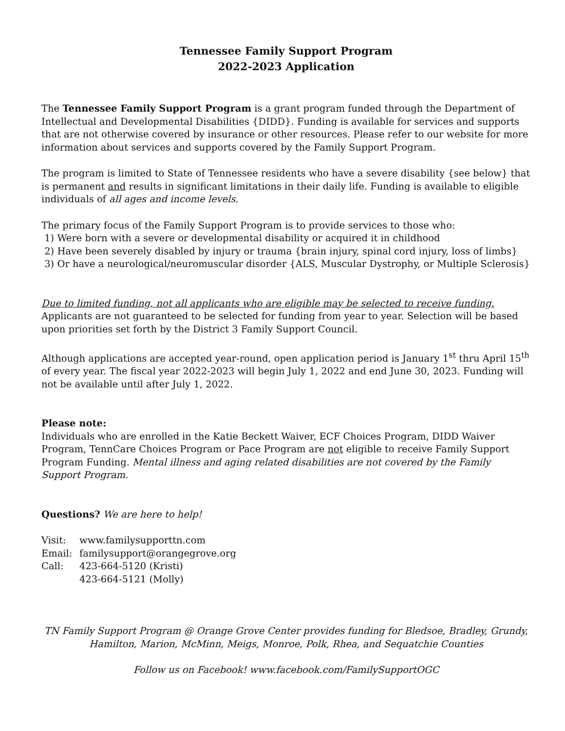Tennessee Family Support Program
2022-2023 Application
The Tennessee Family Support Program is a grant program funded through the Department of Intellectual and Developmental Disabilities {DIDD}. Funding is available for services and supports that are not otherwise covered by insurance or other resources. Please refer to our website for more information about services and supports covered by the Family Support Program.
The program is limited to State of Tennessee residents who have a severe disability {see below} that is permanent and results in significant limitations in their daily life. Funding is available to eligible individuals of all ages and income levels.
The primary focus of the Family Support Program is to provide services to those who:
1) Were born with a severe or developmental disability or acquired it in childhood
2) Have been severely disabled by injury or trauma {brain injury, spinal cord injury, loss of limbs}
3) Or have a neurological/neuromuscular disorder {ALS, Muscular Dystrophy, or Multiple Sclerosis}
Due to limited funding, not all applicants who are eligible may be selected to receive funding.
Applicants are not guaranteed to be selected for funding from year to year. Selection will be based upon priorities set forth by the District 3 Family Support Council.
Although applications are accepted year-round, open application period is January 1<sup>st</sup> thru April 15<sup>th</sup> of every year. The fiscal year 2022-2023 will begin July 1, 2022 and end June 30, 2023. Funding will not be available until after July 1, 2022.
Please note:
Individuals who are enrolled in the Katie Beckett Waiver, ECF Choices Program, DIDD Waiver Program, TennCare Choices Program or Pace Program are not eligible to receive Family Support Program Funding. Mental illness and aging related disabilities are not covered by the Family Support Program.
Questions? We are here to help!
| Visit: | www.familysupporttn.com |
| Email: | familysupport@orangegrove.org |
| Call: | 423-664-5120 (Kristi) |
| | 423-664-5121 (Molly) |
TN Family Support Program @ Orange Grove Center provides funding for Bledsoe, Bradley, Grundy, Hamilton, Marion, McMinn, Meigs, Monroe, Polk, Rhea, and Sequatchie Counties
Follow us on Facebook! www.facebook.com/FamilySupportOGC